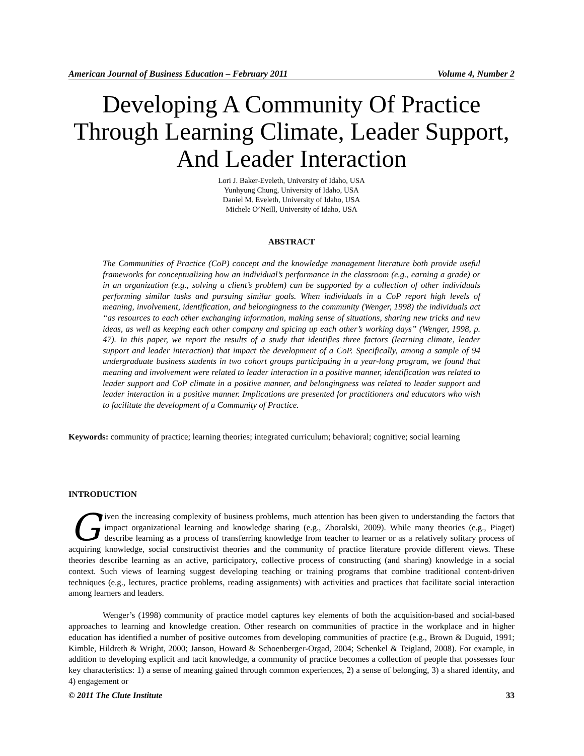American Journal of Business Education – February 2011 Volume 4, Number 2
Developing A Community Of Practice Through Learning Climate, Leader Support, And Leader Interaction
Lori J. Baker-Eveleth, University of Idaho, USA
Yunhyung Chung, University of Idaho, USA
Daniel M. Eveleth, University of Idaho, USA
Michele O’Neill, University of Idaho, USA
ABSTRACT
The Communities of Practice (CoP) concept and the knowledge management literature both provide useful frameworks for conceptualizing how an individual’s performance in the classroom (e.g., earning a grade) or in an organization (e.g., solving a client’s problem) can be supported by a collection of other individuals performing similar tasks and pursuing similar goals. When individuals in a CoP report high levels of meaning, involvement, identification, and belongingness to the community (Wenger, 1998) the individuals act “as resources to each other exchanging information, making sense of situations, sharing new tricks and new ideas, as well as keeping each other company and spicing up each other’s working days” (Wenger, 1998, p. 47). In this paper, we report the results of a study that identifies three factors (learning climate, leader support and leader interaction) that impact the development of a CoP. Specifically, among a sample of 94 undergraduate business students in two cohort groups participating in a year-long program, we found that meaning and involvement were related to leader interaction in a positive manner, identification was related to leader support and CoP climate in a positive manner, and belongingness was related to leader support and leader interaction in a positive manner. Implications are presented for practitioners and educators who wish to facilitate the development of a Community of Practice.
Keywords: community of practice; learning theories; integrated curriculum; behavioral; cognitive; social learning
INTRODUCTION
Given the increasing complexity of business problems, much attention has been given to understanding the factors that impact organizational learning and knowledge sharing (e.g., Zboralski, 2009). While many theories (e.g., Piaget) describe learning as a process of transferring knowledge from teacher to learner or as a relatively solitary process of acquiring knowledge, social constructivist theories and the community of practice literature provide different views. These theories describe learning as an active, participatory, collective process of constructing (and sharing) knowledge in a social context. Such views of learning suggest developing teaching or training programs that combine traditional content-driven techniques (e.g., lectures, practice problems, reading assignments) with activities and practices that facilitate social interaction among learners and leaders.
Wenger’s (1998) community of practice model captures key elements of both the acquisition-based and social-based approaches to learning and knowledge creation. Other research on communities of practice in the workplace and in higher education has identified a number of positive outcomes from developing communities of practice (e.g., Brown & Duguid, 1991; Kimble, Hildreth & Wright, 2000; Janson, Howard & Schoenberger-Orgad, 2004; Schenkel & Teigland, 2008). For example, in addition to developing explicit and tacit knowledge, a community of practice becomes a collection of people that possesses four key characteristics: 1) a sense of meaning gained through common experiences, 2) a sense of belonging, 3) a shared identity, and 4) engagement or
© 2011 The Clute Institute 33